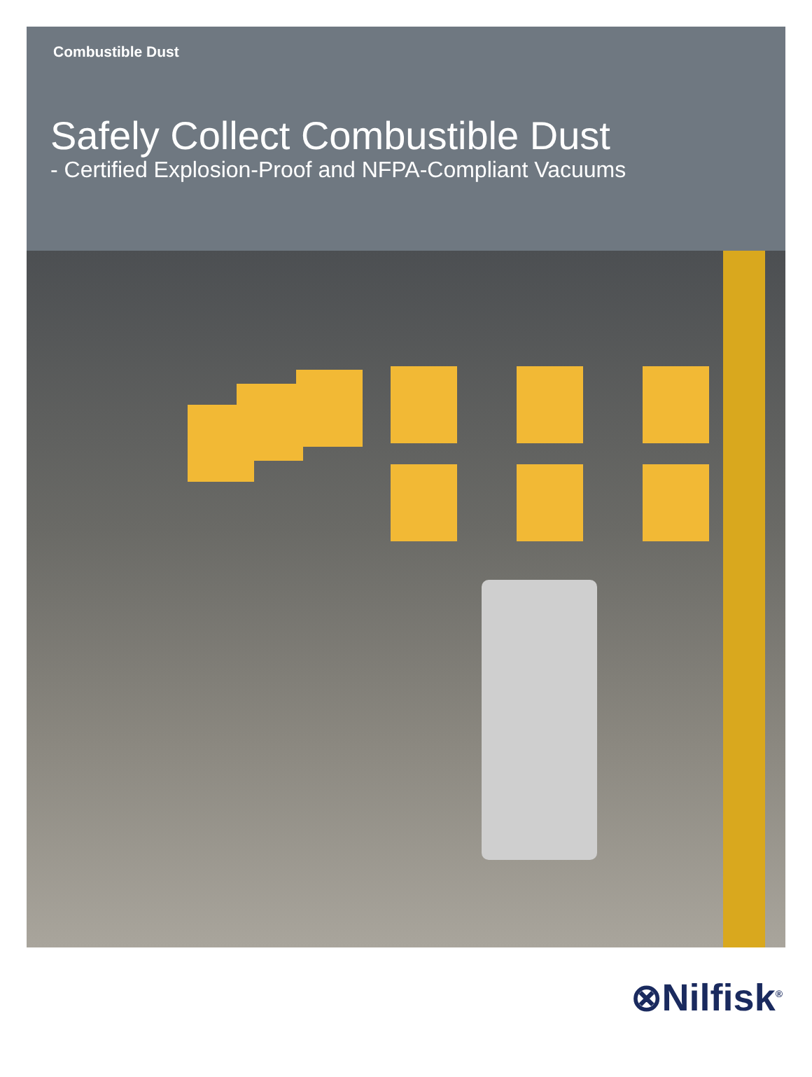Combustible Dust
Safely Collect Combustible Dust
- Certified Explosion-Proof and NFPA-Compliant Vacuums
⊗Nilfisk<sup>®</sup>